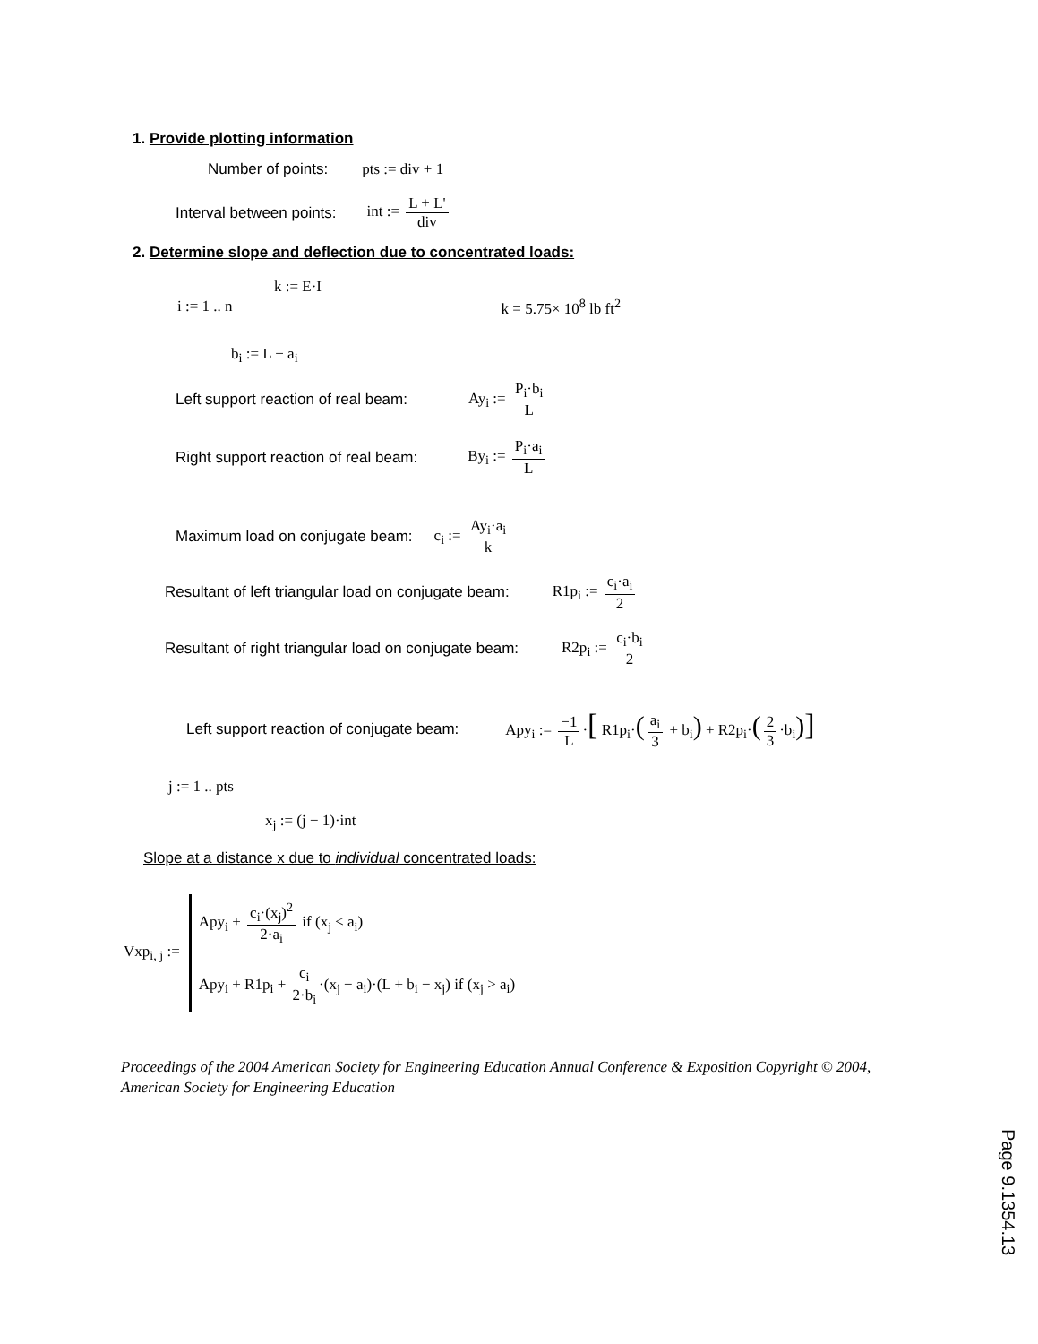1. Provide plotting information
Number of points: pts := div + 1
Interval between points: int := L + L' div
2. Determine slope and deflection due to concentrated loads:
k := E·I
i := 1 .. n k = 5.75× 10<sup>8</sup> lb ft<sup>2</sup>
b<sub>i</sub> := L − a<sub>i</sub>
Left support reaction of real beam: Ay<sub>i</sub> := P<sub>i</sub>·b<sub>i</sub> L
Right support reaction of real beam: By<sub>i</sub> := P<sub>i</sub>·a<sub>i</sub> L
Maximum load on conjugate beam: c<sub>i</sub> := Ay<sub>i</sub>·a<sub>i</sub> k
Resultant of left triangular load on conjugate beam: R1p<sub>i</sub> := c<sub>i</sub>·a<sub>i</sub> 2
Resultant of right triangular load on conjugate beam: R2p<sub>i</sub> := c<sub>i</sub>·b<sub>i</sub> 2
Left support reaction of conjugate beam: Apy<sub>i</sub> := −1 L ·[ R1p<sub>i</sub>·(a<sub>i</sub> 3 + b<sub>i</sub>) + R2p<sub>i</sub>·(2 3 ·b<sub>i</sub>)]
j := 1 .. pts
x<sub>j</sub> := (j − 1)·int
Slope at a distance x due to individual concentrated loads:
Vxp<sub>i, j</sub> :=
Apy<sub>i</sub> + c<sub>i</sub>·(x<sub>j</sub>)<sup>2</sup> 2·a<sub>i</sub> if (x<sub>j</sub> ≤ a<sub>i</sub>)
Apy<sub>i</sub> + R1p<sub>i</sub> + c<sub>i</sub> 2·b<sub>i</sub> ·(x<sub>j</sub> − a<sub>i</sub>)·(L + b<sub>i</sub> − x<sub>j</sub>) if (x<sub>j</sub> > a<sub>i</sub>)
Proceedings of the 2004 American Society for Engineering Education Annual Conference & Exposition Copyright © 2004, American Society for Engineering Education
Page 9.1354.13